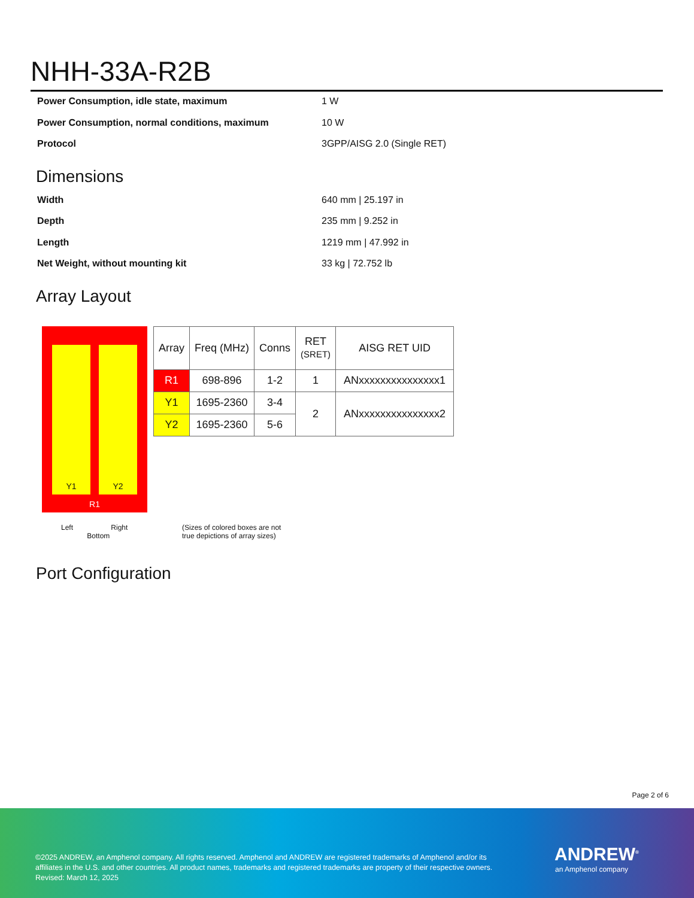NHH-33A-R2B
Power Consumption, idle state, maximum 1 W
Power Consumption, normal conditions, maximum 10 W
Protocol 3GPP/AISG 2.0 (Single RET)
Dimensions
Width 640 mm | 25.197 in
Depth 235 mm | 9.252 in
Length 1219 mm | 47.992 in
Net Weight, without mounting kit 33 kg | 72.752 lb
Array Layout
Y1 Y2
R1
| Array | Freq (MHz) | Conns | RET (SRET) | AISG RET UID |
| --- | --- | --- | --- | --- |
| R1 | 698-896 | 1-2 | 1 | ANxxxxxxxxxxxxxxx1 |
| Y1 | 1695-2360 | 3-4 | 2 | ANxxxxxxxxxxxxxxx2 |
| Y2 | 1695-2360 | 5-6 | | |
Left Right
Bottom
(Sizes of colored boxes are not
true depictions of array sizes)
Port Configuration
Page 2 of 6
©2025 ANDREW, an Amphenol company. All rights reserved. Amphenol and ANDREW are registered trademarks of Amphenol and/or its
affiliates in the U.S. and other countries. All product names, trademarks and registered trademarks are property of their respective owners.
Revised: March 12, 2025
ANDREW<sup>®</sup>
an Amphenol company